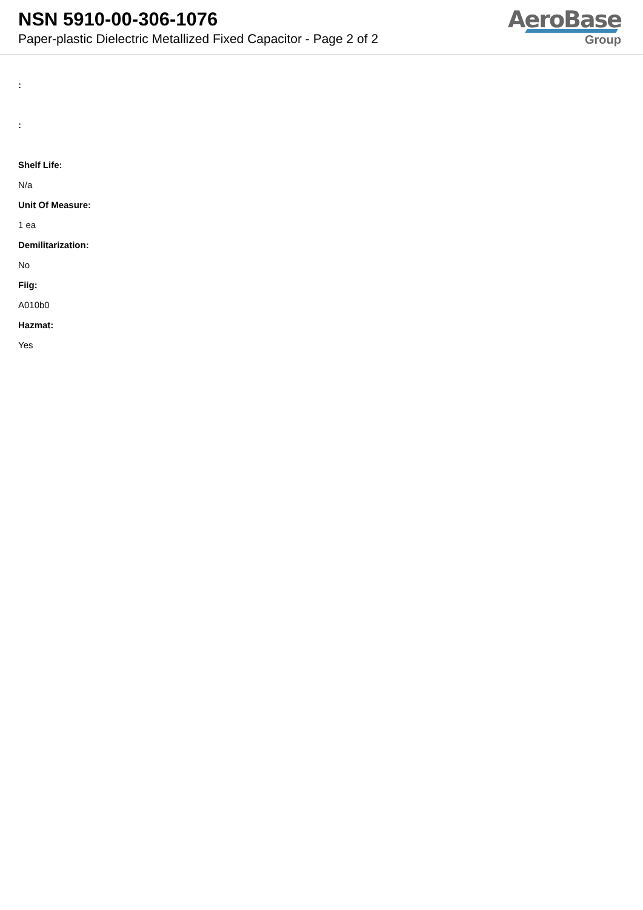NSN 5910-00-306-1076
Paper-plastic Dielectric Metallized Fixed Capacitor - Page 2 of 2
AeroBase
Group
:
:
Shelf Life:
N/a
Unit Of Measure:
1 ea
Demilitarization:
No
Fiig:
A010b0
Hazmat:
Yes